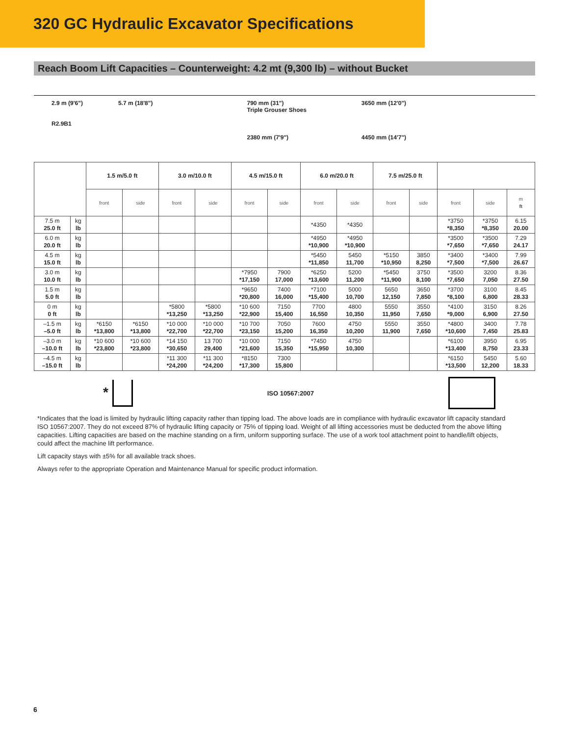320 GC Hydraulic Excavator Specifications
Reach Boom Lift Capacities – Counterweight: 4.2 mt (9,300 lb) – without Bucket
2.9 m (9'6")
R2.9B1
5.7 m (18'8") 790 mm (31")
Triple Grouser Shoes
2380 mm (7'9")
3650 mm (12'0")
4450 mm (14'7")
| | | 1.5 m/5.0 ft | | 3.0 m/10.0 ft | | 4.5 m/15.0 ft | | 6.0 m/20.0 ft | | 7.5 m/25.0 ft | | | | |
| --- | --- | --- | --- | --- | --- | --- | --- | --- | --- | --- | --- | --- | --- | --- |
| | | front | side | front | side | front | side | front | side | front | side | front | side | m ft |
| 7.5 m 25.0 ft | kg lb | | | | | | | *4350 | *4350 | | | *3750 *8,350 | *3750 *8,350 | 6.15 20.00 |
| 6.0 m 20.0 ft | kg lb | | | | | | | *4950 *10,900 | *4950 *10,900 | | | *3500 *7,650 | *3500 *7,650 | 7.29 24.17 |
| 4.5 m 15.0 ft | kg lb | | | | | | | *5450 *11,850 | 5450 11,700 | *5150 *10,950 | 3850 8,250 | *3400 *7,500 | *3400 *7,500 | 7.99 26.67 |
| 3.0 m 10.0 ft | kg lb | | | | | *7950 *17,150 | 7900 17,000 | *6250 *13,600 | 5200 11,200 | *5450 *11,900 | 3750 8,100 | *3500 *7,650 | 3200 7,050 | 8.36 27.50 |
| 1.5 m 5.0 ft | kg lb | | | | | *9650 *20,800 | 7400 16,000 | *7100 *15,400 | 5000 10,700 | 5650 12,150 | 3650 7,850 | *3700 *8,100 | 3100 6,800 | 8.45 28.33 |
| 0 m 0 ft | kg lb | | | *5800 *13,250 | *5800 *13,250 | *10 600 *22,900 | 7150 15,400 | 7700 16,550 | 4800 10,350 | 5550 11,950 | 3550 7,650 | *4100 *9,000 | 3150 6,900 | 8.26 27.50 |
| –1.5 m –5.0 ft | kg lb | *6150 *13,800 | *6150 *13,800 | *10 000 *22,700 | *10 000 *22,700 | *10 700 *23,150 | 7050 15,200 | 7600 16,350 | 4750 10,200 | 5550 11,900 | 3550 7,650 | *4800 *10,600 | 3400 7,450 | 7.78 25.83 |
| –3.0 m –10.0 ft | kg lb | *10 600 *23,800 | *10 600 *23,800 | *14 150 *30,650 | 13 700 29,400 | *10 000 *21,600 | 7150 15,350 | *7450 *15,950 | 4750 10,300 | | | *6100 *13,400 | 3950 8,750 | 6.95 23.33 |
| –4.5 m –15.0 ft | kg lb | | | *11 300 *24,200 | *11 300 *24,200 | *8150 *17,300 | 7300 15,800 | | | | | *6150 *13,500 | 5450 12,200 | 5.60 18.33 |
* ISO 10567:2007
*Indicates that the load is limited by hydraulic lifting capacity rather than tipping load. The above loads are in compliance with hydraulic excavator lift capacity standard ISO 10567:2007. They do not exceed 87% of hydraulic lifting capacity or 75% of tipping load. Weight of all lifting accessories must be deducted from the above lifting capacities. Lifting capacities are based on the machine standing on a firm, uniform supporting surface. The use of a work tool attachment point to handle/lift objects, could affect the machine lift performance.
Lift capacity stays with ±5% for all available track shoes.
Always refer to the appropriate Operation and Maintenance Manual for specific product information.
6